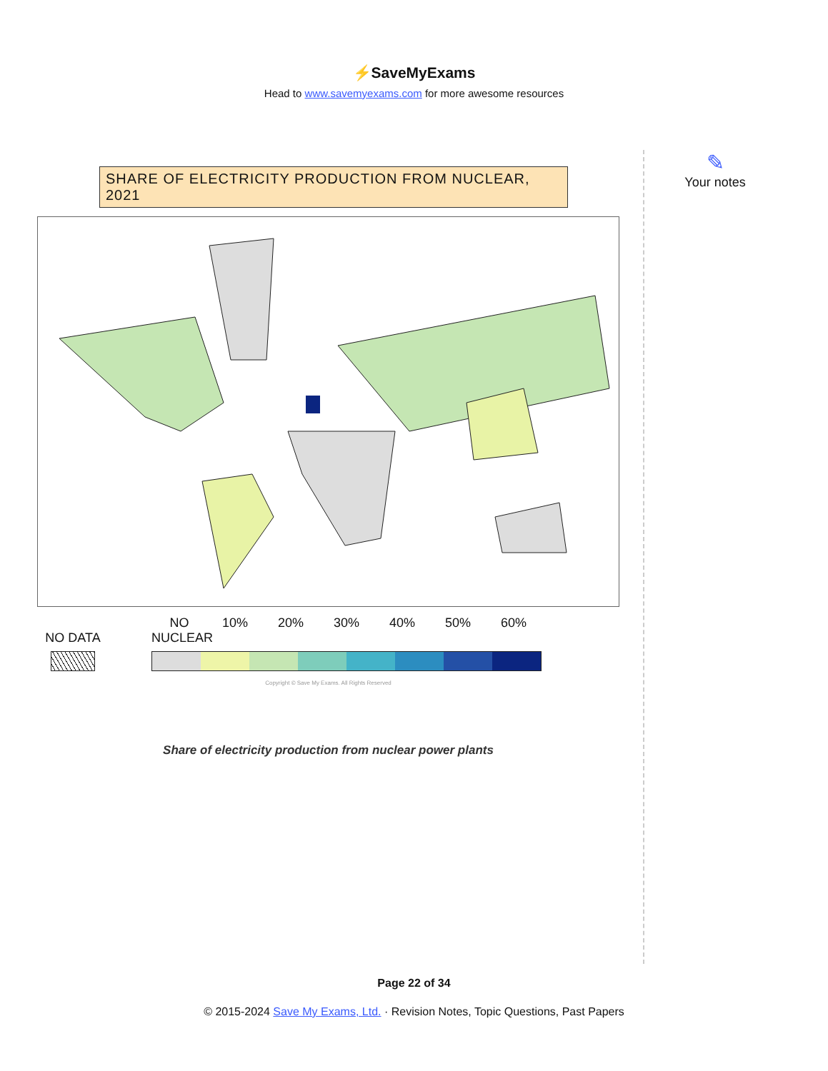⚡SaveMyExams
Head to www.savemyexams.com for more awesome resources
✎
Your notes
SHARE OF ELECTRICITY PRODUCTION FROM NUCLEAR, 2021
NO DATA
NO NUCLEAR
10% 20% 30% 40% 50% 60%
Copyright © Save My Exams. All Rights Reserved
Share of electricity production from nuclear power plants
Page 22 of 34
© 2015-2024 Save My Exams, Ltd. · Revision Notes, Topic Questions, Past Papers